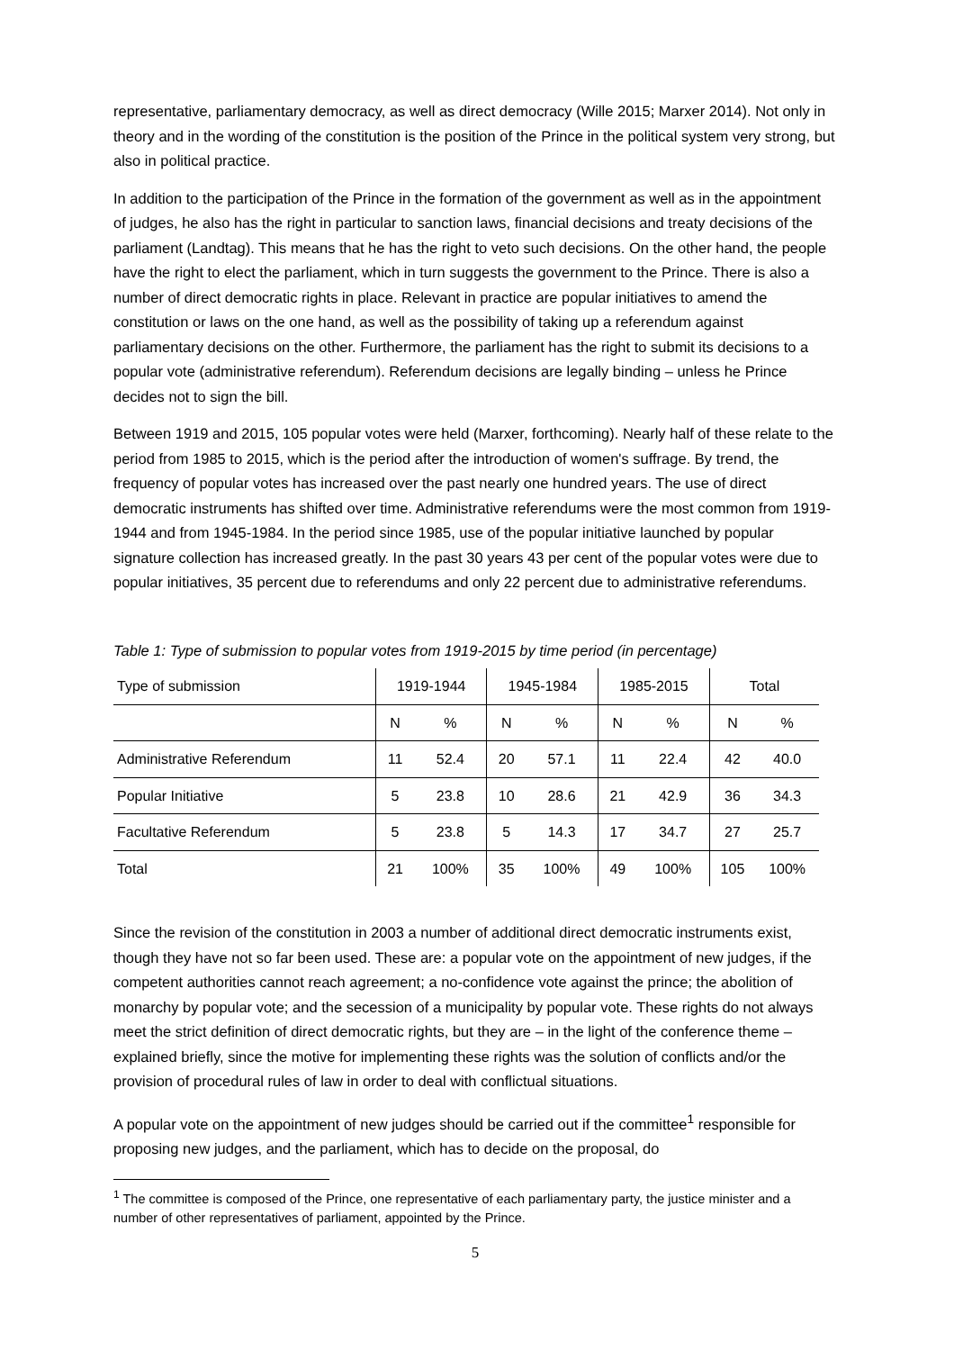representative, parliamentary democracy, as well as direct democracy (Wille 2015; Marxer 2014). Not only in theory and in the wording of the constitution is the position of the Prince in the political system very strong, but also in political practice.
In addition to the participation of the Prince in the formation of the government as well as in the appointment of judges, he also has the right in particular to sanction laws, financial decisions and treaty decisions of the parliament (Landtag). This means that he has the right to veto such decisions. On the other hand, the people have the right to elect the parliament, which in turn suggests the government to the Prince. There is also a number of direct democratic rights in place. Relevant in practice are popular initiatives to amend the constitution or laws on the one hand, as well as the possibility of taking up a referendum against parliamentary decisions on the other. Furthermore, the parliament has the right to submit its decisions to a popular vote (administrative referendum). Referendum decisions are legally binding – unless he Prince decides not to sign the bill.
Between 1919 and 2015, 105 popular votes were held (Marxer, forthcoming). Nearly half of these relate to the period from 1985 to 2015, which is the period after the introduction of women's suffrage. By trend, the frequency of popular votes has increased over the past nearly one hundred years. The use of direct democratic instruments has shifted over time. Administrative referendums were the most common from 1919-1944 and from 1945-1984. In the period since 1985, use of the popular initiative launched by popular signature collection has increased greatly. In the past 30 years 43 per cent of the popular votes were due to popular initiatives, 35 percent due to referendums and only 22 percent due to administrative referendums.
Table 1: Type of submission to popular votes from 1919-2015 by time period (in percentage)
| Type of submission | 1919-1944 | | 1945-1984 | | 1985-2015 | | Total | |
| --- | --- | --- | --- | --- | --- | --- | --- | --- |
| | N | % | N | % | N | % | N | % |
| Administrative Referendum | 11 | 52.4 | 20 | 57.1 | 11 | 22.4 | 42 | 40.0 |
| Popular Initiative | 5 | 23.8 | 10 | 28.6 | 21 | 42.9 | 36 | 34.3 |
| Facultative Referendum | 5 | 23.8 | 5 | 14.3 | 17 | 34.7 | 27 | 25.7 |
| Total | 21 | 100% | 35 | 100% | 49 | 100% | 105 | 100% |
Since the revision of the constitution in 2003 a number of additional direct democratic instruments exist, though they have not so far been used. These are: a popular vote on the appointment of new judges, if the competent authorities cannot reach agreement; a no-confidence vote against the prince; the abolition of monarchy by popular vote; and the secession of a municipality by popular vote. These rights do not always meet the strict definition of direct democratic rights, but they are – in the light of the conference theme – explained briefly, since the motive for implementing these rights was the solution of conflicts and/or the provision of procedural rules of law in order to deal with conflictual situations.
A popular vote on the appointment of new judges should be carried out if the committee<sup>1</sup> responsible for proposing new judges, and the parliament, which has to decide on the proposal, do
<sup>1</sup> The committee is composed of the Prince, one representative of each parliamentary party, the justice minister and a number of other representatives of parliament, appointed by the Prince.
5